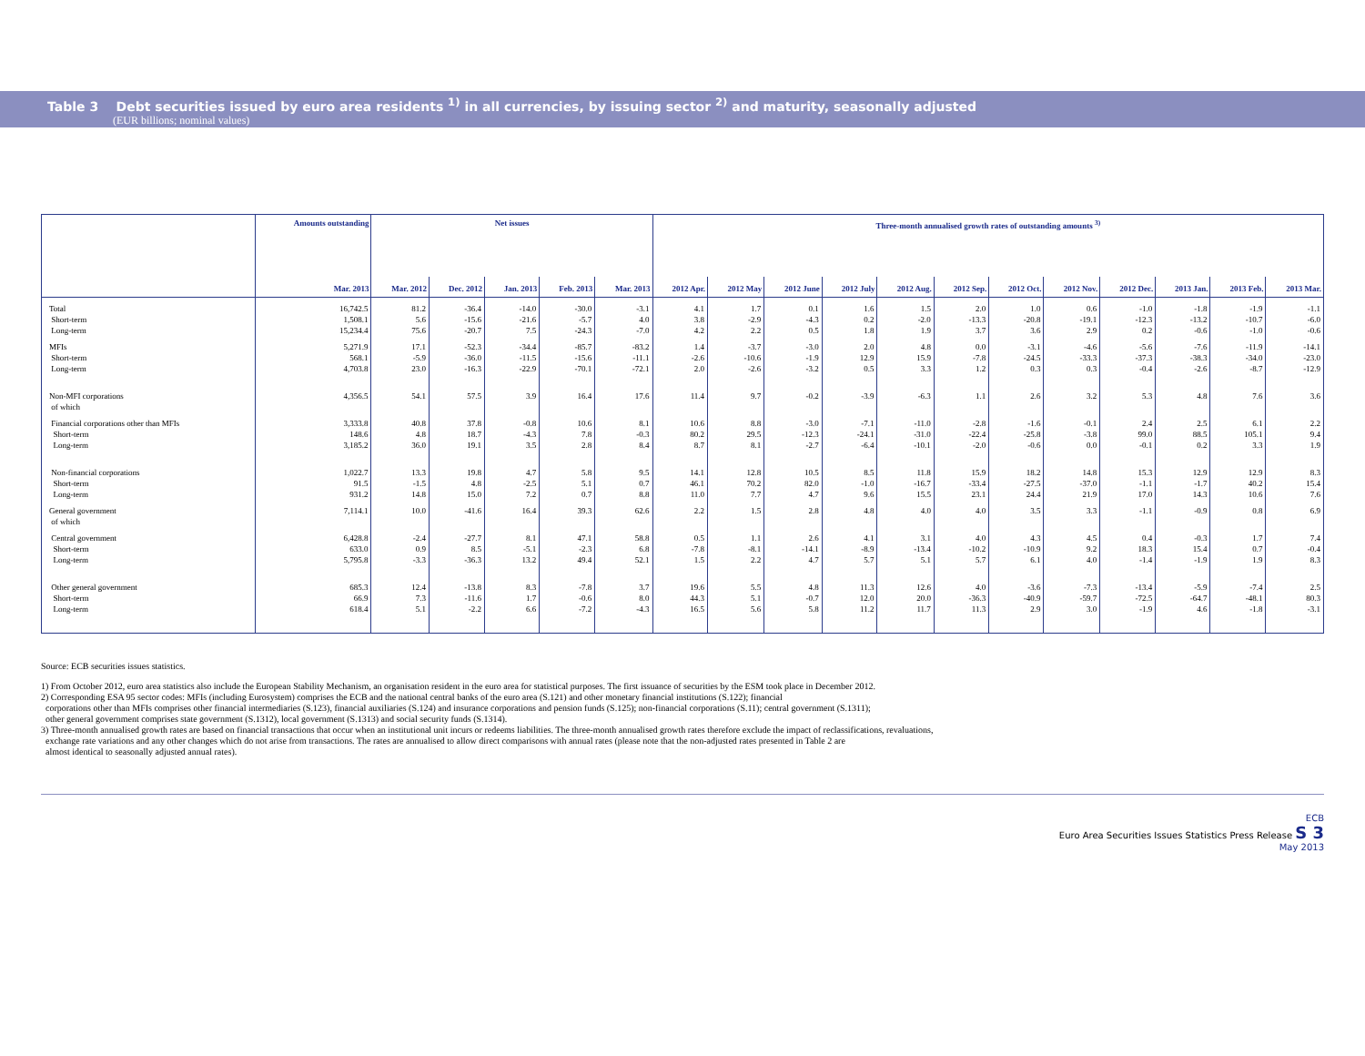Table 3 Debt securities issued by euro area residents <sup>1)</sup> in all currencies, by issuing sector <sup>2)</sup> and maturity, seasonally adjusted
(EUR billions; nominal values)
| | Amounts outstanding | Net issues | | | | | Three-month annualised growth rates of outstanding amounts <sup>3)</sup> | | | | | | | | | | | |
| --- | --- | --- | --- | --- | --- | --- | --- | --- | --- | --- | --- | --- | --- | --- | --- | --- | --- | --- |
| | Mar. 2013 | Mar. 2012 | Dec. 2012 | Jan. 2013 | Feb. 2013 | Mar. 2013 | 2012 Apr. | 2012 May | 2012 June | 2012 July | 2012 Aug. | 2012 Sep. | 2012 Oct. | 2012 Nov. | 2012 Dec. | 2013 Jan. | 2013 Feb. | 2013 Mar. |
| Total | 16,742.5 | 81.2 | -36.4 | -14.0 | -30.0 | -3.1 | 4.1 | 1.7 | 0.1 | 1.6 | 1.5 | 2.0 | 1.0 | 0.6 | -1.0 | -1.8 | -1.9 | -1.1 |
| Short-term | 1,508.1 | 5.6 | -15.6 | -21.6 | -5.7 | 4.0 | 3.8 | -2.9 | -4.3 | 0.2 | -2.0 | -13.3 | -20.8 | -19.1 | -12.3 | -13.2 | -10.7 | -6.0 |
| Long-term | 15,234.4 | 75.6 | -20.7 | 7.5 | -24.3 | -7.0 | 4.2 | 2.2 | 0.5 | 1.8 | 1.9 | 3.7 | 3.6 | 2.9 | 0.2 | -0.6 | -1.0 | -0.6 |
| MFIs | 5,271.9 | 17.1 | -52.3 | -34.4 | -85.7 | -83.2 | 1.4 | -3.7 | -3.0 | 2.0 | 4.8 | 0.0 | -3.1 | -4.6 | -5.6 | -7.6 | -11.9 | -14.1 |
| Short-term | 568.1 | -5.9 | -36.0 | -11.5 | -15.6 | -11.1 | -2.6 | -10.6 | -1.9 | 12.9 | 15.9 | -7.8 | -24.5 | -33.3 | -37.3 | -38.3 | -34.0 | -23.0 |
| Long-term | 4,703.8 | 23.0 | -16.3 | -22.9 | -70.1 | -72.1 | 2.0 | -2.6 | -3.2 | 0.5 | 3.3 | 1.2 | 0.3 | 0.3 | -0.4 | -2.6 | -8.7 | -12.9 |
| Non-MFI corporations of which | 4,356.5 | 54.1 | 57.5 | 3.9 | 16.4 | 17.6 | 11.4 | 9.7 | -0.2 | -3.9 | -6.3 | 1.1 | 2.6 | 3.2 | 5.3 | 4.8 | 7.6 | 3.6 |
| Financial corporations other than MFIs | 3,333.8 | 40.8 | 37.8 | -0.8 | 10.6 | 8.1 | 10.6 | 8.8 | -3.0 | -7.1 | -11.0 | -2.8 | -1.6 | -0.1 | 2.4 | 2.5 | 6.1 | 2.2 |
| Short-term | 148.6 | 4.8 | 18.7 | -4.3 | 7.8 | -0.3 | 80.2 | 29.5 | -12.3 | -24.1 | -31.0 | -22.4 | -25.8 | -3.8 | 99.0 | 88.5 | 105.1 | 9.4 |
| Long-term | 3,185.2 | 36.0 | 19.1 | 3.5 | 2.8 | 8.4 | 8.7 | 8.1 | -2.7 | -6.4 | -10.1 | -2.0 | -0.6 | 0.0 | -0.1 | 0.2 | 3.3 | 1.9 |
| Non-financial corporations | 1,022.7 | 13.3 | 19.8 | 4.7 | 5.8 | 9.5 | 14.1 | 12.8 | 10.5 | 8.5 | 11.8 | 15.9 | 18.2 | 14.8 | 15.3 | 12.9 | 12.9 | 8.3 |
| Short-term | 91.5 | -1.5 | 4.8 | -2.5 | 5.1 | 0.7 | 46.1 | 70.2 | 82.0 | -1.0 | -16.7 | -33.4 | -27.5 | -37.0 | -1.1 | -1.7 | 40.2 | 15.4 |
| Long-term | 931.2 | 14.8 | 15.0 | 7.2 | 0.7 | 8.8 | 11.0 | 7.7 | 4.7 | 9.6 | 15.5 | 23.1 | 24.4 | 21.9 | 17.0 | 14.3 | 10.6 | 7.6 |
| General government of which | 7,114.1 | 10.0 | -41.6 | 16.4 | 39.3 | 62.6 | 2.2 | 1.5 | 2.8 | 4.8 | 4.0 | 4.0 | 3.5 | 3.3 | -1.1 | -0.9 | 0.8 | 6.9 |
| Central government | 6,428.8 | -2.4 | -27.7 | 8.1 | 47.1 | 58.8 | 0.5 | 1.1 | 2.6 | 4.1 | 3.1 | 4.0 | 4.3 | 4.5 | 0.4 | -0.3 | 1.7 | 7.4 |
| Short-term | 633.0 | 0.9 | 8.5 | -5.1 | -2.3 | 6.8 | -7.8 | -8.1 | -14.1 | -8.9 | -13.4 | -10.2 | -10.9 | 9.2 | 18.3 | 15.4 | 0.7 | -0.4 |
| Long-term | 5,795.8 | -3.3 | -36.3 | 13.2 | 49.4 | 52.1 | 1.5 | 2.2 | 4.7 | 5.7 | 5.1 | 5.7 | 6.1 | 4.0 | -1.4 | -1.9 | 1.9 | 8.3 |
| Other general government | 685.3 | 12.4 | -13.8 | 8.3 | -7.8 | 3.7 | 19.6 | 5.5 | 4.8 | 11.3 | 12.6 | 4.0 | -3.6 | -7.3 | -13.4 | -5.9 | -7.4 | 2.5 |
| Short-term | 66.9 | 7.3 | -11.6 | 1.7 | -0.6 | 8.0 | 44.3 | 5.1 | -0.7 | 12.0 | 20.0 | -36.3 | -40.9 | -59.7 | -72.5 | -64.7 | -48.1 | 80.3 |
| Long-term | 618.4 | 5.1 | -2.2 | 6.6 | -7.2 | -4.3 | 16.5 | 5.6 | 5.8 | 11.2 | 11.7 | 11.3 | 2.9 | 3.0 | -1.9 | 4.6 | -1.8 | -3.1 |
Source: ECB securities issues statistics.
1) From October 2012, euro area statistics also include the European Stability Mechanism, an organisation resident in the euro area for statistical purposes. The first issuance of securities by the ESM took place in December 2012.
2) Corresponding ESA 95 sector codes: MFIs (including Eurosystem) comprises the ECB and the national central banks of the euro area (S.121) and other monetary financial institutions (S.122); financial
corporations other than MFIs comprises other financial intermediaries (S.123), financial auxiliaries (S.124) and insurance corporations and pension funds (S.125); non-financial corporations (S.11); central government (S.1311);
other general government comprises state government (S.1312), local government (S.1313) and social security funds (S.1314).
3) Three-month annualised growth rates are based on financial transactions that occur when an institutional unit incurs or redeems liabilities. The three-month annualised growth rates therefore exclude the impact of reclassifications, revaluations,
exchange rate variations and any other changes which do not arise from transactions. The rates are annualised to allow direct comparisons with annual rates (please note that the non-adjusted rates presented in Table 2 are
almost identical to seasonally adjusted annual rates).
ECB
Euro Area Securities Issues Statistics Press Release S 3
May 2013